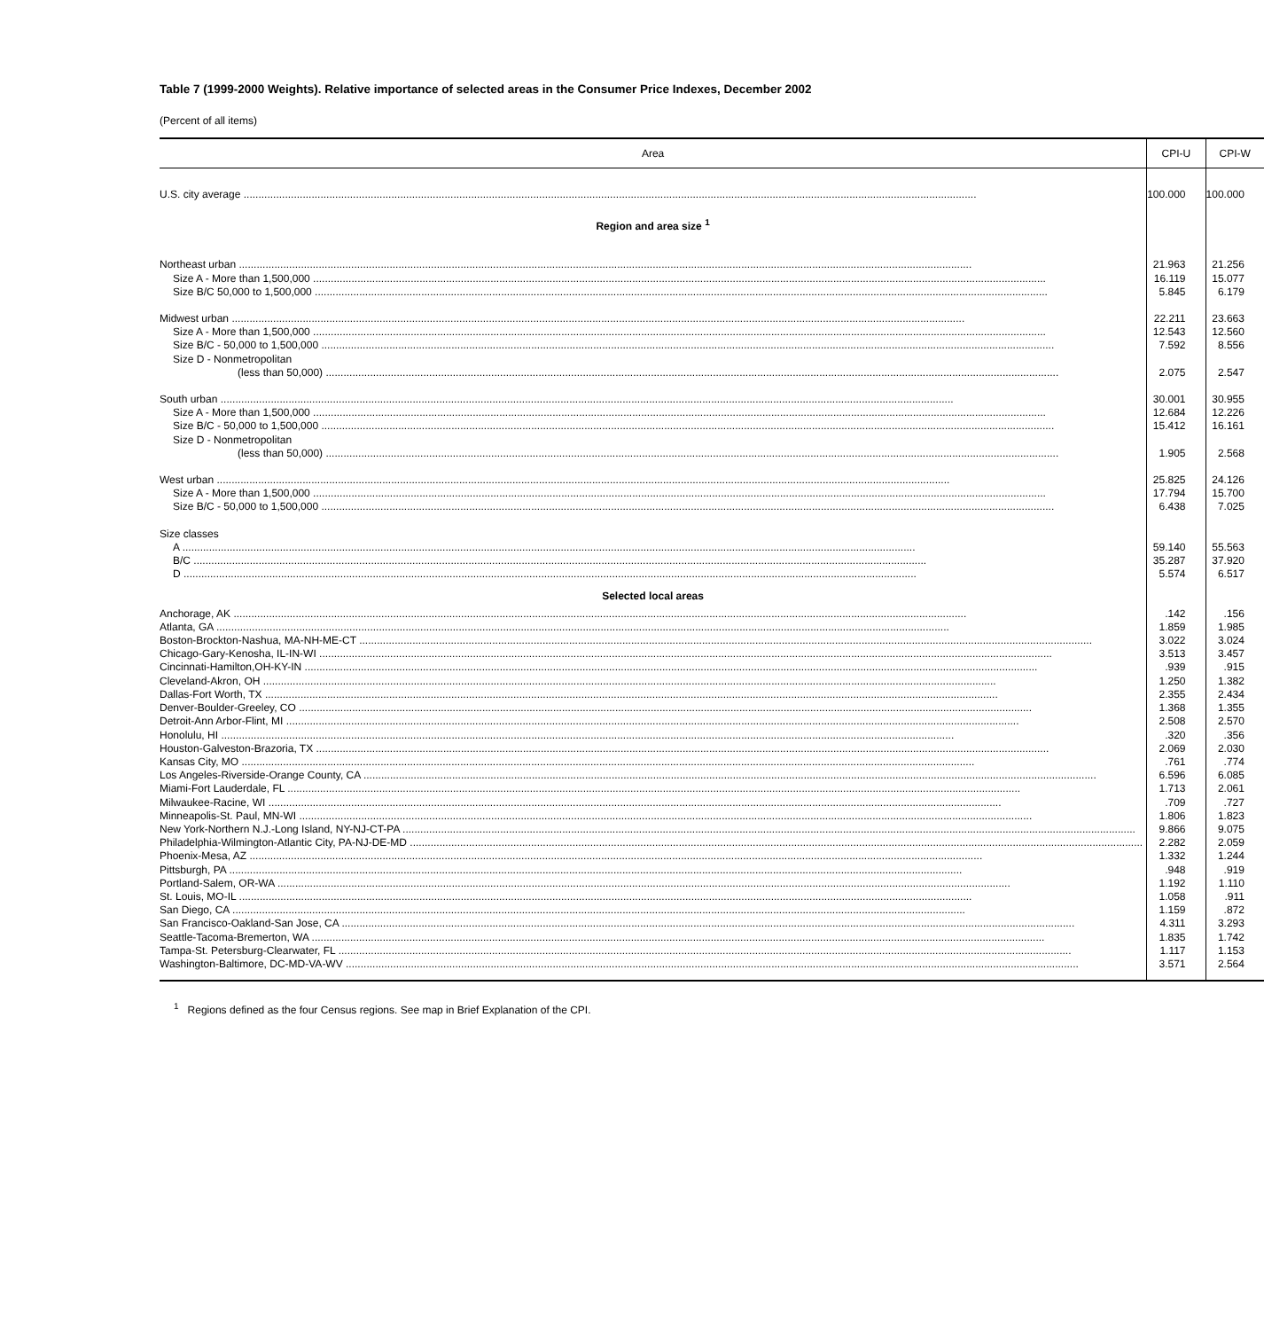Table 7 (1999-2000 Weights). Relative importance of selected areas in the Consumer Price Indexes, December 2002
(Percent of all items)
| Area | CPI-U | CPI-W |
| --- | --- | --- |
| U.S. city average | 100.000 | 100.000 |
| Region and area size <sup>1</sup> | | |
| Northeast urban | 21.963 | 21.256 |
| Size A - More than 1,500,000 | 16.119 | 15.077 |
| Size B/C 50,000 to 1,500,000 | 5.845 | 6.179 |
| Midwest urban | 22.211 | 23.663 |
| Size A - More than 1,500,000 | 12.543 | 12.560 |
| Size B/C - 50,000 to 1,500,000 | 7.592 | 8.556 |
| Size D - Nonmetropolitan | | |
| (less than 50,000) | 2.075 | 2.547 |
| South urban | 30.001 | 30.955 |
| Size A - More than 1,500,000 | 12.684 | 12.226 |
| Size B/C - 50,000 to 1,500,000 | 15.412 | 16.161 |
| Size D - Nonmetropolitan | | |
| (less than 50,000) | 1.905 | 2.568 |
| West urban | 25.825 | 24.126 |
| Size A - More than 1,500,000 | 17.794 | 15.700 |
| Size B/C - 50,000 to 1,500,000 | 6.438 | 7.025 |
| Size classes | | |
| A | 59.140 | 55.563 |
| B/C | 35.287 | 37.920 |
| D | 5.574 | 6.517 |
| Selected local areas | | |
| Anchorage, AK | .142 | .156 |
| Atlanta, GA | 1.859 | 1.985 |
| Boston-Brockton-Nashua, MA-NH-ME-CT | 3.022 | 3.024 |
| Chicago-Gary-Kenosha, IL-IN-WI | 3.513 | 3.457 |
| Cincinnati-Hamilton,OH-KY-IN | .939 | .915 |
| Cleveland-Akron, OH | 1.250 | 1.382 |
| Dallas-Fort Worth, TX | 2.355 | 2.434 |
| Denver-Boulder-Greeley, CO | 1.368 | 1.355 |
| Detroit-Ann Arbor-Flint, MI | 2.508 | 2.570 |
| Honolulu, HI | .320 | .356 |
| Houston-Galveston-Brazoria, TX | 2.069 | 2.030 |
| Kansas City, MO | .761 | .774 |
| Los Angeles-Riverside-Orange County, CA | 6.596 | 6.085 |
| Miami-Fort Lauderdale, FL | 1.713 | 2.061 |
| Milwaukee-Racine, WI | .709 | .727 |
| Minneapolis-St. Paul, MN-WI | 1.806 | 1.823 |
| New York-Northern N.J.-Long Island, NY-NJ-CT-PA | 9.866 | 9.075 |
| Philadelphia-Wilmington-Atlantic City, PA-NJ-DE-MD | 2.282 | 2.059 |
| Phoenix-Mesa, AZ | 1.332 | 1.244 |
| Pittsburgh, PA | .948 | .919 |
| Portland-Salem, OR-WA | 1.192 | 1.110 |
| St. Louis, MO-IL | 1.058 | .911 |
| San Diego, CA | 1.159 | .872 |
| San Francisco-Oakland-San Jose, CA | 4.311 | 3.293 |
| Seattle-Tacoma-Bremerton, WA | 1.835 | 1.742 |
| Tampa-St. Petersburg-Clearwater, FL | 1.117 | 1.153 |
| Washington-Baltimore, DC-MD-VA-WV | 3.571 | 2.564 |
<sup>1</sup> Regions defined as the four Census regions. See map in Brief Explanation of the CPI.